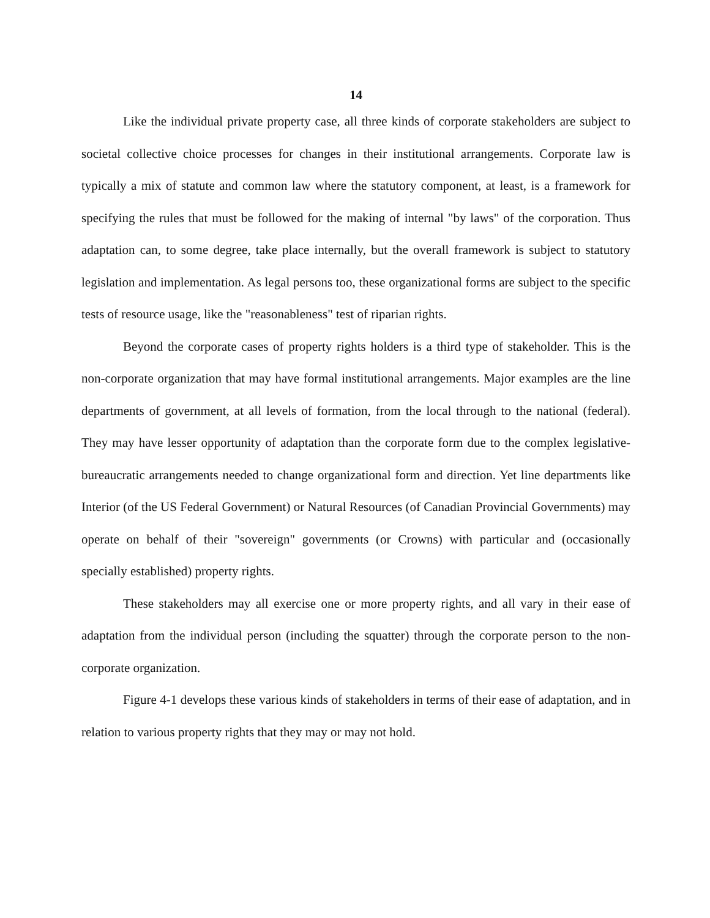14
Like the individual private property case, all three kinds of corporate stakeholders are subject to societal collective choice processes for changes in their institutional arrangements. Corporate law is typically a mix of statute and common law where the statutory component, at least, is a framework for specifying the rules that must be followed for the making of internal "by laws" of the corporation. Thus adaptation can, to some degree, take place internally, but the overall framework is subject to statutory legislation and implementation. As legal persons too, these organizational forms are subject to the specific tests of resource usage, like the "reasonableness" test of riparian rights.
Beyond the corporate cases of property rights holders is a third type of stakeholder. This is the non-corporate organization that may have formal institutional arrangements. Major examples are the line departments of government, at all levels of formation, from the local through to the national (federal). They may have lesser opportunity of adaptation than the corporate form due to the complex legislative-bureaucratic arrangements needed to change organizational form and direction. Yet line departments like Interior (of the US Federal Government) or Natural Resources (of Canadian Provincial Governments) may operate on behalf of their "sovereign" governments (or Crowns) with particular and (occasionally specially established) property rights.
These stakeholders may all exercise one or more property rights, and all vary in their ease of adaptation from the individual person (including the squatter) through the corporate person to the non-corporate organization.
Figure 4-1 develops these various kinds of stakeholders in terms of their ease of adaptation, and in relation to various property rights that they may or may not hold.